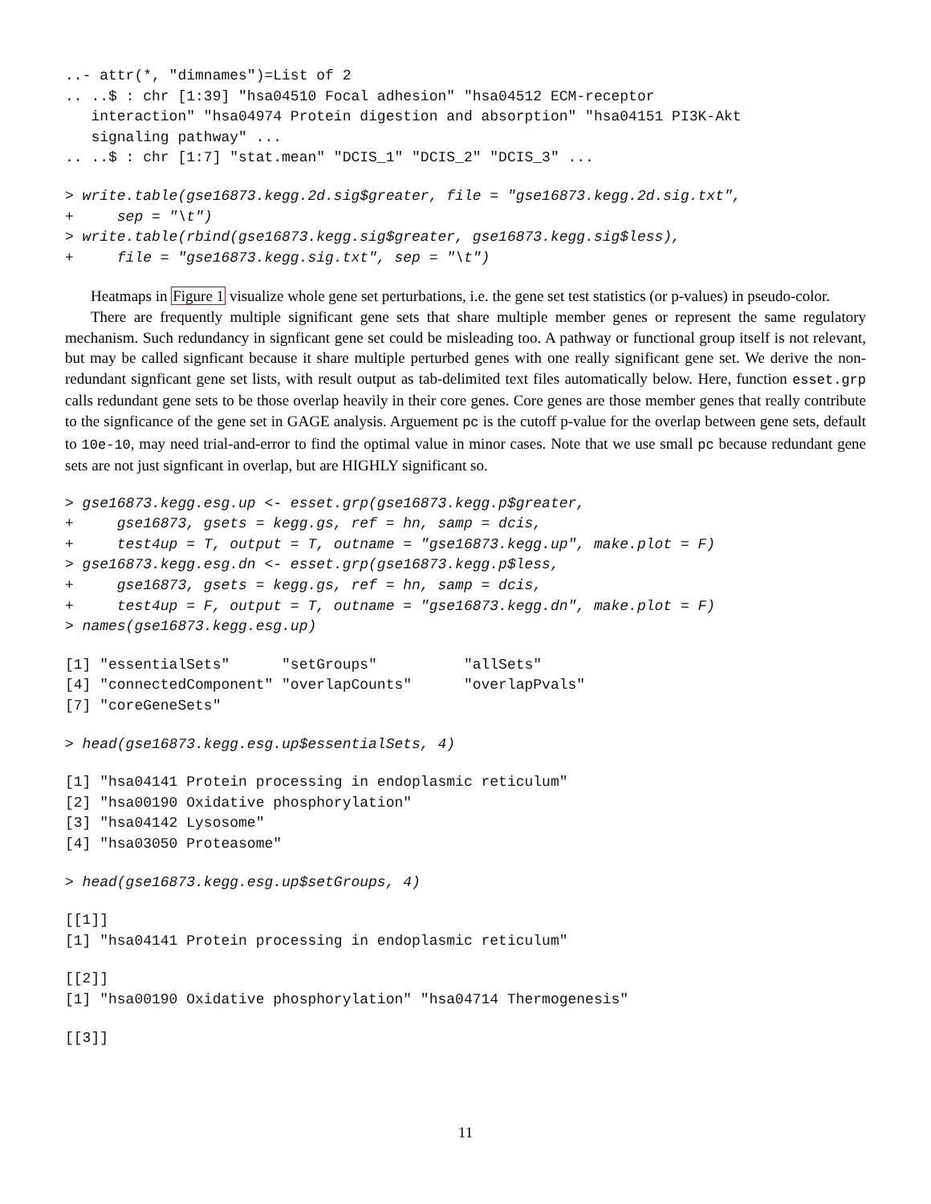..- attr(*, "dimnames")=List of 2
.. ..$ : chr [1:39] "hsa04510 Focal adhesion" "hsa04512 ECM-receptor
   interaction" "hsa04974 Protein digestion and absorption" "hsa04151 PI3K-Akt
   signaling pathway" ...
.. ..$ : chr [1:7] "stat.mean" "DCIS_1" "DCIS_2" "DCIS_3" ...
> write.table(gse16873.kegg.2d.sig$greater, file = "gse16873.kegg.2d.sig.txt",
+     sep = "\t")
> write.table(rbind(gse16873.kegg.sig$greater, gse16873.kegg.sig$less),
+     file = "gse16873.kegg.sig.txt", sep = "\t")
Heatmaps in Figure 1 visualize whole gene set perturbations, i.e. the gene set test statistics (or p-values) in pseudo-color.
There are frequently multiple significant gene sets that share multiple member genes or represent the same regulatory mechanism. Such redundancy in signficant gene set could be misleading too. A pathway or functional group itself is not relevant, but may be called signficant because it share multiple perturbed genes with one really significant gene set. We derive the non-redundant signficant gene set lists, with result output as tab-delimited text files automatically below. Here, function esset.grp calls redundant gene sets to be those overlap heavily in their core genes. Core genes are those member genes that really contribute to the signficance of the gene set in GAGE analysis. Arguement pc is the cutoff p-value for the overlap between gene sets, default to 10e-10, may need trial-and-error to find the optimal value in minor cases. Note that we use small pc because redundant gene sets are not just signficant in overlap, but are HIGHLY significant so.
> gse16873.kegg.esg.up <- esset.grp(gse16873.kegg.p$greater,
+     gse16873, gsets = kegg.gs, ref = hn, samp = dcis,
+     test4up = T, output = T, outname = "gse16873.kegg.up", make.plot = F)
> gse16873.kegg.esg.dn <- esset.grp(gse16873.kegg.p$less,
+     gse16873, gsets = kegg.gs, ref = hn, samp = dcis,
+     test4up = F, output = T, outname = "gse16873.kegg.dn", make.plot = F)
> names(gse16873.kegg.esg.up)
[1] "essentialSets"      "setGroups"          "allSets"
[4] "connectedComponent" "overlapCounts"      "overlapPvals"
[7] "coreGeneSets"
> head(gse16873.kegg.esg.up$essentialSets, 4)
[1] "hsa04141 Protein processing in endoplasmic reticulum"
[2] "hsa00190 Oxidative phosphorylation"
[3] "hsa04142 Lysosome"
[4] "hsa03050 Proteasome"
> head(gse16873.kegg.esg.up$setGroups, 4)
[[1]]
[1] "hsa04141 Protein processing in endoplasmic reticulum"
[[2]]
[1] "hsa00190 Oxidative phosphorylation" "hsa04714 Thermogenesis"
[[3]]
11